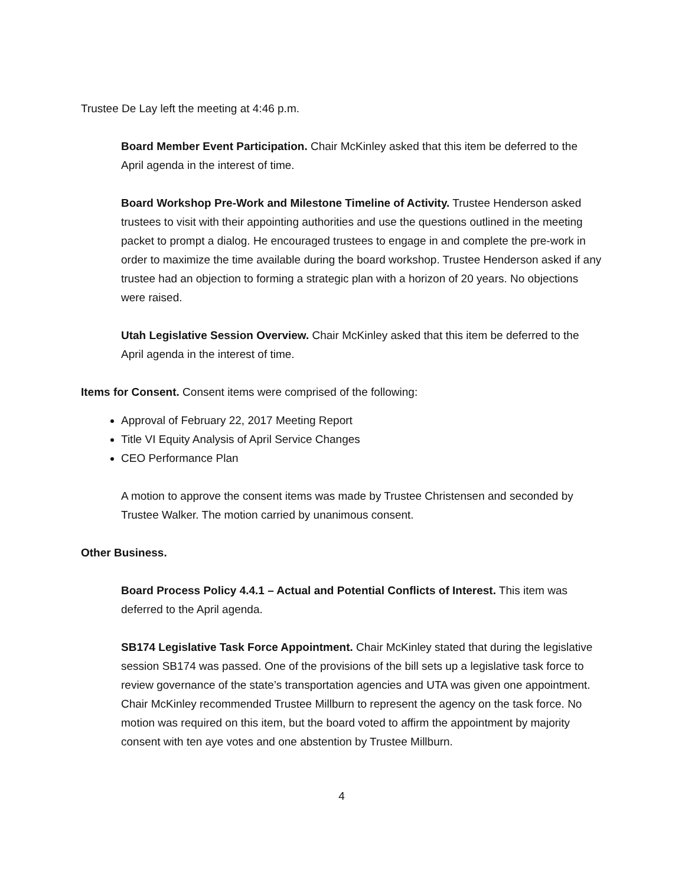Trustee De Lay left the meeting at 4:46 p.m.
Board Member Event Participation. Chair McKinley asked that this item be deferred to the April agenda in the interest of time.
Board Workshop Pre-Work and Milestone Timeline of Activity. Trustee Henderson asked trustees to visit with their appointing authorities and use the questions outlined in the meeting packet to prompt a dialog. He encouraged trustees to engage in and complete the pre-work in order to maximize the time available during the board workshop. Trustee Henderson asked if any trustee had an objection to forming a strategic plan with a horizon of 20 years. No objections were raised.
Utah Legislative Session Overview. Chair McKinley asked that this item be deferred to the April agenda in the interest of time.
Items for Consent. Consent items were comprised of the following:
Approval of February 22, 2017 Meeting Report
Title VI Equity Analysis of April Service Changes
CEO Performance Plan
A motion to approve the consent items was made by Trustee Christensen and seconded by Trustee Walker. The motion carried by unanimous consent.
Other Business.
Board Process Policy 4.4.1 – Actual and Potential Conflicts of Interest. This item was deferred to the April agenda.
SB174 Legislative Task Force Appointment. Chair McKinley stated that during the legislative session SB174 was passed. One of the provisions of the bill sets up a legislative task force to review governance of the state’s transportation agencies and UTA was given one appointment. Chair McKinley recommended Trustee Millburn to represent the agency on the task force. No motion was required on this item, but the board voted to affirm the appointment by majority consent with ten aye votes and one abstention by Trustee Millburn.
4